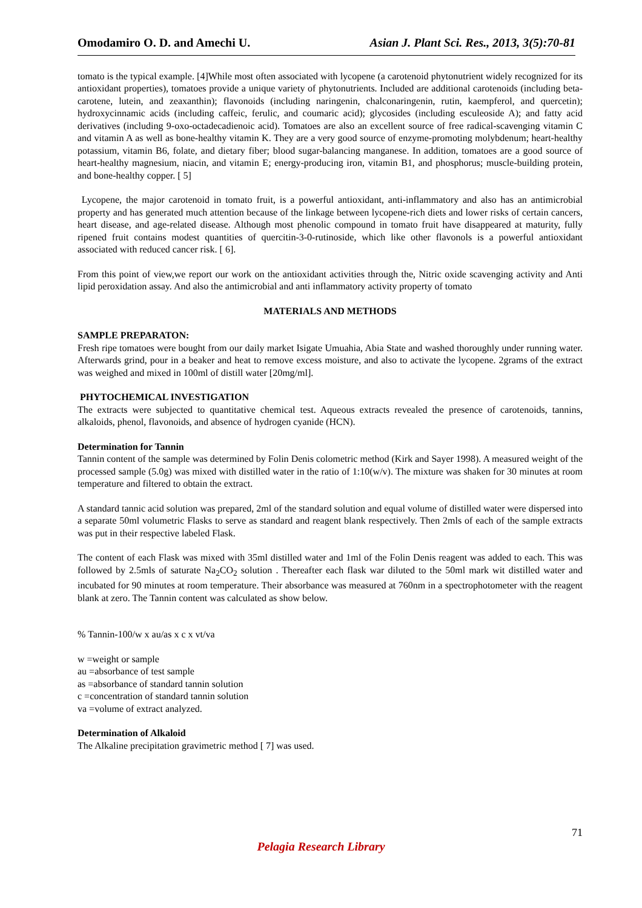Omodamiro O. D. and Amechi U. Asian J. Plant Sci. Res., 2013, 3(5):70-81
tomato is the typical example. [4]While most often associated with lycopene (a carotenoid phytonutrient widely recognized for its antioxidant properties), tomatoes provide a unique variety of phytonutrients. Included are additional carotenoids (including beta-carotene, lutein, and zeaxanthin); flavonoids (including naringenin, chalconaringenin, rutin, kaempferol, and quercetin); hydroxycinnamic acids (including caffeic, ferulic, and coumaric acid); glycosides (including esculeoside A); and fatty acid derivatives (including 9-oxo-octadecadienoic acid). Tomatoes are also an excellent source of free radical-scavenging vitamin C and vitamin A as well as bone-healthy vitamin K. They are a very good source of enzyme-promoting molybdenum; heart-healthy potassium, vitamin B6, folate, and dietary fiber; blood sugar-balancing manganese. In addition, tomatoes are a good source of heart-healthy magnesium, niacin, and vitamin E; energy-producing iron, vitamin B1, and phosphorus; muscle-building protein, and bone-healthy copper. [ 5]
Lycopene, the major carotenoid in tomato fruit, is a powerful antioxidant, anti-inflammatory and also has an antimicrobial property and has generated much attention because of the linkage between lycopene-rich diets and lower risks of certain cancers, heart disease, and age-related disease. Although most phenolic compound in tomato fruit have disappeared at maturity, fully ripened fruit contains modest quantities of quercitin-3-0-rutinoside, which like other flavonols is a powerful antioxidant associated with reduced cancer risk. [ 6].
From this point of view,we report our work on the antioxidant activities through the, Nitric oxide scavenging activity and Anti lipid peroxidation assay. And also the antimicrobial and anti inflammatory activity property of tomato
MATERIALS AND METHODS
SAMPLE PREPARATON:
Fresh ripe tomatoes were bought from our daily market Isigate Umuahia, Abia State and washed thoroughly under running water. Afterwards grind, pour in a beaker and heat to remove excess moisture, and also to activate the lycopene. 2grams of the extract was weighed and mixed in 100ml of distill water [20mg/ml].
PHYTOCHEMICAL INVESTIGATION
The extracts were subjected to quantitative chemical test. Aqueous extracts revealed the presence of carotenoids, tannins, alkaloids, phenol, flavonoids, and absence of hydrogen cyanide (HCN).
Determination for Tannin
Tannin content of the sample was determined by Folin Denis colometric method (Kirk and Sayer 1998). A measured weight of the processed sample (5.0g) was mixed with distilled water in the ratio of 1:10(w/v). The mixture was shaken for 30 minutes at room temperature and filtered to obtain the extract.
A standard tannic acid solution was prepared, 2ml of the standard solution and equal volume of distilled water were dispersed into a separate 50ml volumetric Flasks to serve as standard and reagent blank respectively. Then 2mls of each of the sample extracts was put in their respective labeled Flask.
The content of each Flask was mixed with 35ml distilled water and 1ml of the Folin Denis reagent was added to each. This was followed by 2.5mls of saturate Na<sub>2</sub>CO<sub>2</sub> solution . Thereafter each flask war diluted to the 50ml mark wit distilled water and incubated for 90 minutes at room temperature. Their absorbance was measured at 760nm in a spectrophotometer with the reagent blank at zero. The Tannin content was calculated as show below.
% Tannin-100/w x au/as x c x vt/va
w =weight or sample
au =absorbance of test sample
as =absorbance of standard tannin solution
c =concentration of standard tannin solution
va =volume of extract analyzed.
Determination of Alkaloid
The Alkaline precipitation gravimetric method [ 7] was used.
71
Pelagia Research Library